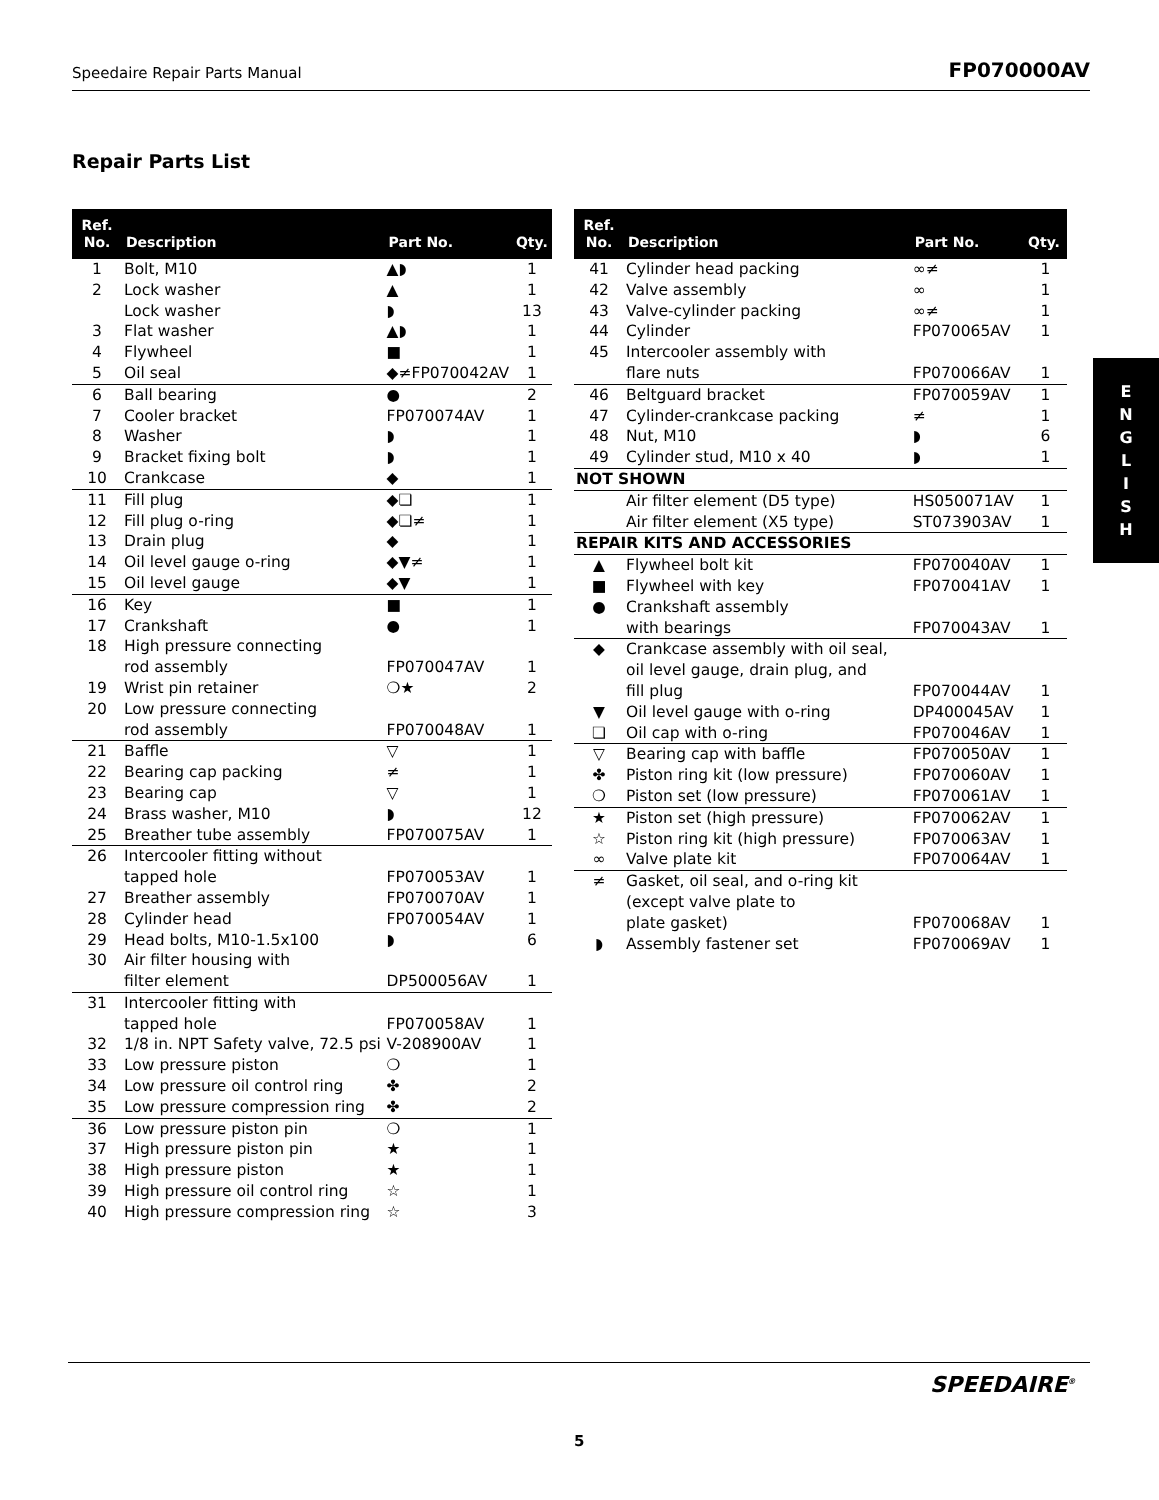Speedaire Repair Parts Manual FP070000AV
Repair Parts List
| Ref. No. | Description | Part No. | Qty. |
| --- | --- | --- | --- |
| 1 | Bolt, M10 | ▲◗ | 1 |
| 2 | Lock washer | ▲ | 1 |
| | Lock washer | ◗ | 13 |
| 3 | Flat washer | ▲◗ | 1 |
| 4 | Flywheel | ■ | 1 |
| 5 | Oil seal | ◆≠FP070042AV | 1 |
| 6 | Ball bearing | ● | 2 |
| 7 | Cooler bracket | FP070074AV | 1 |
| 8 | Washer | ◗ | 1 |
| 9 | Bracket fixing bolt | ◗ | 1 |
| 10 | Crankcase | ◆ | 1 |
| 11 | Fill plug | ◆❏ | 1 |
| 12 | Fill plug o-ring | ◆❏≠ | 1 |
| 13 | Drain plug | ◆ | 1 |
| 14 | Oil level gauge o-ring | ◆▼≠ | 1 |
| 15 | Oil level gauge | ◆▼ | 1 |
| 16 | Key | ■ | 1 |
| 17 | Crankshaft | ● | 1 |
| 18 | High pressure connecting rod assembly | FP070047AV | 1 |
| 19 | Wrist pin retainer | ❍★ | 2 |
| 20 | Low pressure connecting rod assembly | FP070048AV | 1 |
| 21 | Baffle | ▽ | 1 |
| 22 | Bearing cap packing | ≠ | 1 |
| 23 | Bearing cap | ▽ | 1 |
| 24 | Brass washer, M10 | ◗ | 12 |
| 25 | Breather tube assembly | FP070075AV | 1 |
| 26 | Intercooler fitting without tapped hole | FP070053AV | 1 |
| 27 | Breather assembly | FP070070AV | 1 |
| 28 | Cylinder head | FP070054AV | 1 |
| 29 | Head bolts, M10-1.5x100 | ◗ | 6 |
| 30 | Air filter housing with filter element | DP500056AV | 1 |
| 31 | Intercooler fitting with tapped hole | FP070058AV | 1 |
| 32 | 1/8 in. NPT Safety valve, 72.5 psi | V-208900AV | 1 |
| 33 | Low pressure piston | ❍ | 1 |
| 34 | Low pressure oil control ring | ✤ | 2 |
| 35 | Low pressure compression ring | ✤ | 2 |
| 36 | Low pressure piston pin | ❍ | 1 |
| 37 | High pressure piston pin | ★ | 1 |
| 38 | High pressure piston | ★ | 1 |
| 39 | High pressure oil control ring | ☆ | 1 |
| 40 | High pressure compression ring | ☆ | 3 |
| Ref. No. | Description | Part No. | Qty. |
| --- | --- | --- | --- |
| 41 | Cylinder head packing | ∞≠ | 1 |
| 42 | Valve assembly | ∞ | 1 |
| 43 | Valve-cylinder packing | ∞≠ | 1 |
| 44 | Cylinder | FP070065AV | 1 |
| 45 | Intercooler assembly with flare nuts | FP070066AV | 1 |
| 46 | Beltguard bracket | FP070059AV | 1 |
| 47 | Cylinder-crankcase packing | ≠ | 1 |
| 48 | Nut, M10 | ◗ | 6 |
| 49 | Cylinder stud, M10 x 40 | ◗ | 1 |
| NOT SHOWN | | | |
| | Air filter element (D5 type) | HS050071AV | 1 |
| | Air filter element (X5 type) | ST073903AV | 1 |
| REPAIR KITS AND ACCESSORIES | | | |
| ▲ | Flywheel bolt kit | FP070040AV | 1 |
| ■ | Flywheel with key | FP070041AV | 1 |
| ● | Crankshaft assembly with bearings | FP070043AV | 1 |
| ◆ | Crankcase assembly with oil seal, oil level gauge, drain plug, and fill plug | FP070044AV | 1 |
| ▼ | Oil level gauge with o-ring | DP400045AV | 1 |
| ❏ | Oil cap with o-ring | FP070046AV | 1 |
| ▽ | Bearing cap with baffle | FP070050AV | 1 |
| ✤ | Piston ring kit (low pressure) | FP070060AV | 1 |
| ❍ | Piston set (low pressure) | FP070061AV | 1 |
| ★ | Piston set (high pressure) | FP070062AV | 1 |
| ☆ | Piston ring kit (high pressure) | FP070063AV | 1 |
| ∞ | Valve plate kit | FP070064AV | 1 |
| ≠ | Gasket, oil seal, and o-ring kit (except valve plate to plate gasket) | FP070068AV | 1 |
| ◗ | Assembly fastener set | FP070069AV | 1 |
E
N
G
L
I
S
H
SPEEDAIRE<sup>®</sup>
5